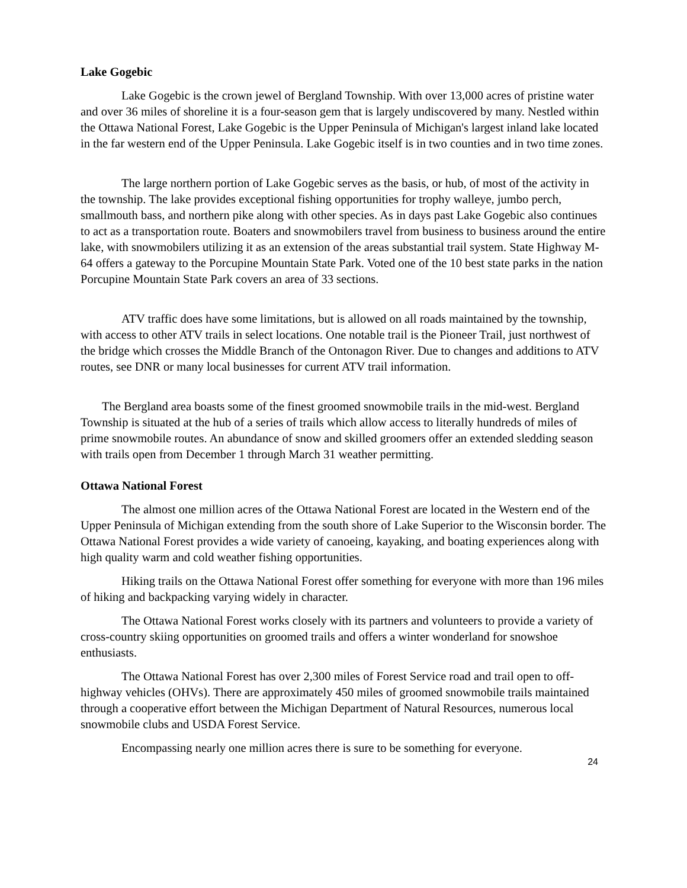Lake Gogebic
Lake Gogebic is the crown jewel of Bergland Township. With over 13,000 acres of pristine water and over 36 miles of shoreline it is a four-season gem that is largely undiscovered by many. Nestled within the Ottawa National Forest, Lake Gogebic is the Upper Peninsula of Michigan's largest inland lake located in the far western end of the Upper Peninsula. Lake Gogebic itself is in two counties and in two time zones.
The large northern portion of Lake Gogebic serves as the basis, or hub, of most of the activity in the township. The lake provides exceptional fishing opportunities for trophy walleye, jumbo perch, smallmouth bass, and northern pike along with other species. As in days past Lake Gogebic also continues to act as a transportation route. Boaters and snowmobilers travel from business to business around the entire lake, with snowmobilers utilizing it as an extension of the areas substantial trail system. State Highway M-64 offers a gateway to the Porcupine Mountain State Park. Voted one of the 10 best state parks in the nation Porcupine Mountain State Park covers an area of 33 sections.
ATV traffic does have some limitations, but is allowed on all roads maintained by the township, with access to other ATV trails in select locations. One notable trail is the Pioneer Trail, just northwest of the bridge which crosses the Middle Branch of the Ontonagon River. Due to changes and additions to ATV routes, see DNR or many local businesses for current ATV trail information.
The Bergland area boasts some of the finest groomed snowmobile trails in the mid-west. Bergland Township is situated at the hub of a series of trails which allow access to literally hundreds of miles of prime snowmobile routes. An abundance of snow and skilled groomers offer an extended sledding season with trails open from December 1 through March 31 weather permitting.
Ottawa National Forest
The almost one million acres of the Ottawa National Forest are located in the Western end of the Upper Peninsula of Michigan extending from the south shore of Lake Superior to the Wisconsin border. The Ottawa National Forest provides a wide variety of canoeing, kayaking, and boating experiences along with high quality warm and cold weather fishing opportunities.
Hiking trails on the Ottawa National Forest offer something for everyone with more than 196 miles of hiking and backpacking varying widely in character.
The Ottawa National Forest works closely with its partners and volunteers to provide a variety of cross-country skiing opportunities on groomed trails and offers a winter wonderland for snowshoe enthusiasts.
The Ottawa National Forest has over 2,300 miles of Forest Service road and trail open to off-highway vehicles (OHVs). There are approximately 450 miles of groomed snowmobile trails maintained through a cooperative effort between the Michigan Department of Natural Resources, numerous local snowmobile clubs and USDA Forest Service.
Encompassing nearly one million acres there is sure to be something for everyone.
24